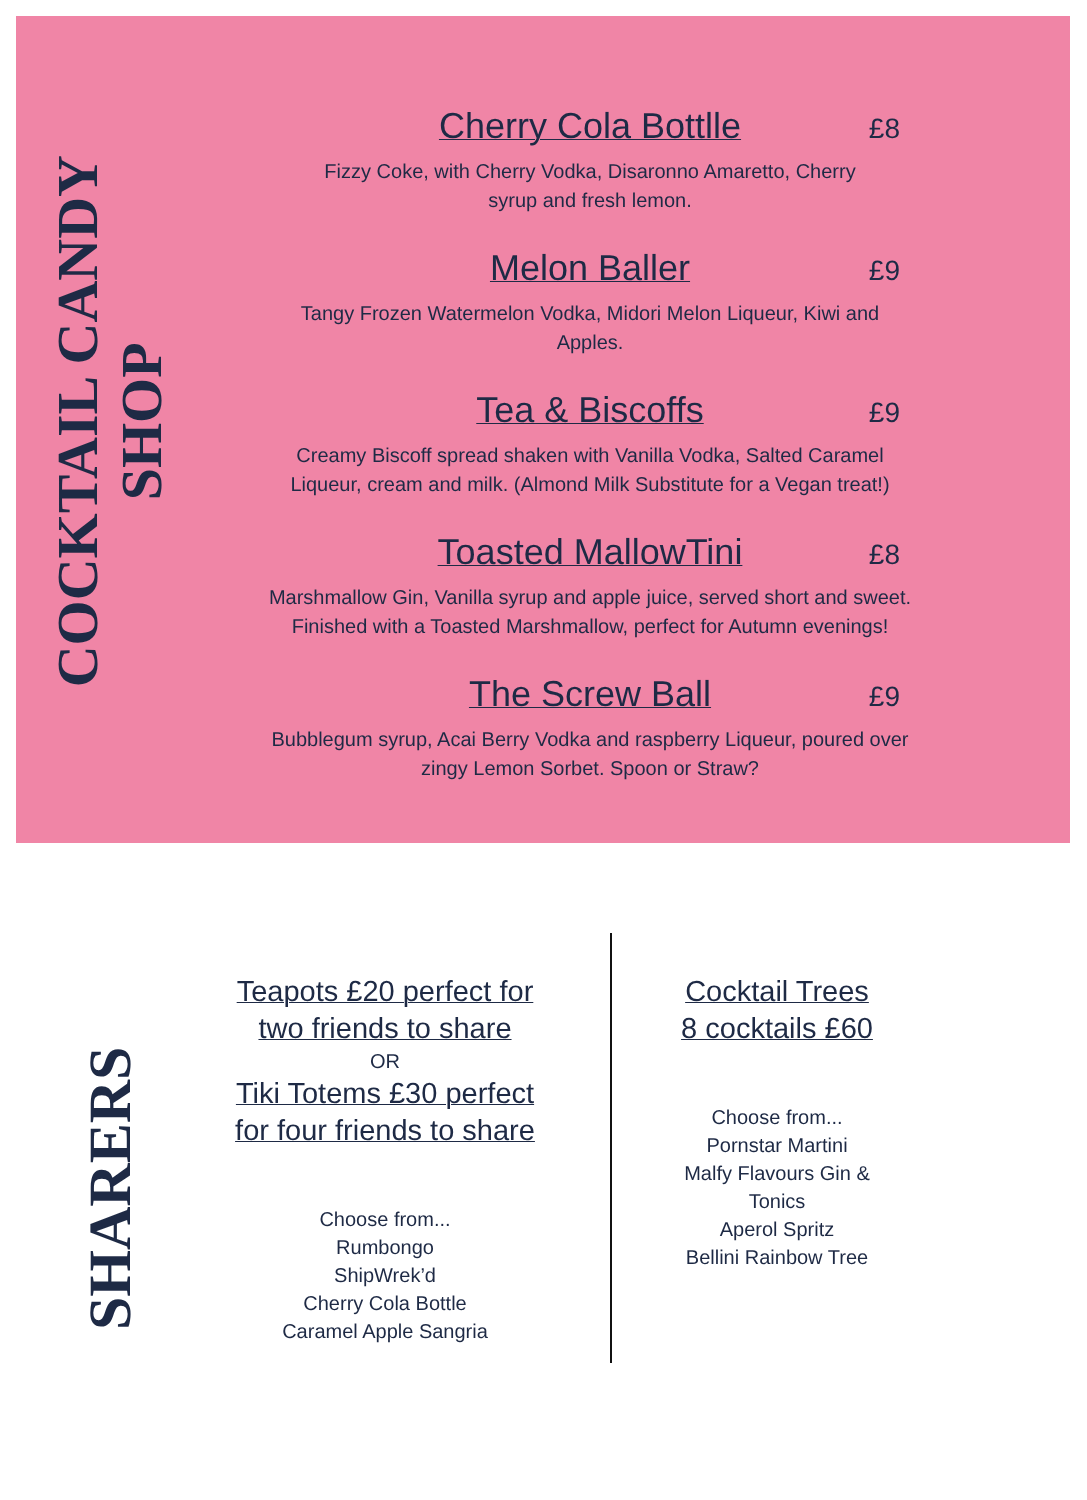COCKTAIL CANDY
SHOP
Cherry Cola Bottlle
£8
Fizzy Coke, with Cherry Vodka, Disaronno Amaretto, Cherry
syrup and fresh lemon.
Melon Baller
£9
Tangy Frozen Watermelon Vodka, Midori Melon Liqueur, Kiwi and
Apples.
Tea & Biscoffs
£9
Creamy Biscoff spread shaken with Vanilla Vodka, Salted Caramel
Liqueur, cream and milk. (Almond Milk Substitute for a Vegan treat!)
Toasted MallowTini
£8
Marshmallow Gin, Vanilla syrup and apple juice, served short and sweet.
Finished with a Toasted Marshmallow, perfect for Autumn evenings!
The Screw Ball
£9
Bubblegum syrup, Acai Berry Vodka and raspberry Liqueur, poured over
zingy Lemon Sorbet. Spoon or Straw?
SHARERS
Teapots £20 perfect for
two friends to share
OR
Tiki Totems £30 perfect
for four friends to share
Choose from...
Rumbongo
ShipWrek’d
Cherry Cola Bottle
Caramel Apple Sangria
Cocktail Trees
8 cocktails £60
Choose from...
Pornstar Martini
Malfy Flavours Gin &
Tonics
Aperol Spritz
Bellini Rainbow Tree